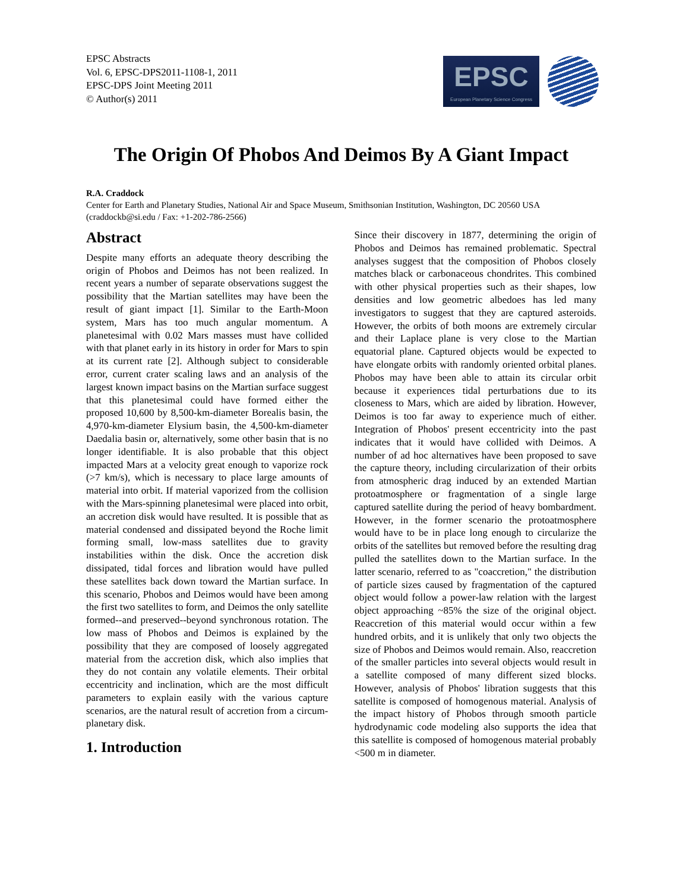EPSC Abstracts
Vol. 6, EPSC-DPS2011-1108-1, 2011
EPSC-DPS Joint Meeting 2011
© Author(s) 2011
EPSC
European Planetary Science Congress
The Origin Of Phobos And Deimos By A Giant Impact
R.A. Craddock
Center for Earth and Planetary Studies, National Air and Space Museum, Smithsonian Institution, Washington, DC 20560 USA (craddockb@si.edu / Fax: +1-202-786-2566)
Abstract
Despite many efforts an adequate theory describing the origin of Phobos and Deimos has not been realized. In recent years a number of separate observations suggest the possibility that the Martian satellites may have been the result of giant impact [1]. Similar to the Earth-Moon system, Mars has too much angular momentum. A planetesimal with 0.02 Mars masses must have collided with that planet early in its history in order for Mars to spin at its current rate [2]. Although subject to considerable error, current crater scaling laws and an analysis of the largest known impact basins on the Martian surface suggest that this planetesimal could have formed either the proposed 10,600 by 8,500-km-diameter Borealis basin, the 4,970-km-diameter Elysium basin, the 4,500-km-diameter Daedalia basin or, alternatively, some other basin that is no longer identifiable. It is also probable that this object impacted Mars at a velocity great enough to vaporize rock (>7 km/s), which is necessary to place large amounts of material into orbit. If material vaporized from the collision with the Mars-spinning planetesimal were placed into orbit, an accretion disk would have resulted. It is possible that as material condensed and dissipated beyond the Roche limit forming small, low-mass satellites due to gravity instabilities within the disk. Once the accretion disk dissipated, tidal forces and libration would have pulled these satellites back down toward the Martian surface. In this scenario, Phobos and Deimos would have been among the first two satellites to form, and Deimos the only satellite formed--and preserved--beyond synchronous rotation. The low mass of Phobos and Deimos is explained by the possibility that they are composed of loosely aggregated material from the accretion disk, which also implies that they do not contain any volatile elements. Their orbital eccentricity and inclination, which are the most difficult parameters to explain easily with the various capture scenarios, are the natural result of accretion from a circum-planetary disk.
1. Introduction
Since their discovery in 1877, determining the origin of Phobos and Deimos has remained problematic. Spectral analyses suggest that the composition of Phobos closely matches black or carbonaceous chondrites. This combined with other physical properties such as their shapes, low densities and low geometric albedoes has led many investigators to suggest that they are captured asteroids. However, the orbits of both moons are extremely circular and their Laplace plane is very close to the Martian equatorial plane. Captured objects would be expected to have elongate orbits with randomly oriented orbital planes. Phobos may have been able to attain its circular orbit because it experiences tidal perturbations due to its closeness to Mars, which are aided by libration. However, Deimos is too far away to experience much of either. Integration of Phobos' present eccentricity into the past indicates that it would have collided with Deimos. A number of ad hoc alternatives have been proposed to save the capture theory, including circularization of their orbits from atmospheric drag induced by an extended Martian protoatmosphere or fragmentation of a single large captured satellite during the period of heavy bombardment. However, in the former scenario the protoatmosphere would have to be in place long enough to circularize the orbits of the satellites but removed before the resulting drag pulled the satellites down to the Martian surface. In the latter scenario, referred to as "coaccretion," the distribution of particle sizes caused by fragmentation of the captured object would follow a power-law relation with the largest object approaching ~85% the size of the original object. Reaccretion of this material would occur within a few hundred orbits, and it is unlikely that only two objects the size of Phobos and Deimos would remain. Also, reaccretion of the smaller particles into several objects would result in a satellite composed of many different sized blocks. However, analysis of Phobos' libration suggests that this satellite is composed of homogenous material. Analysis of the impact history of Phobos through smooth particle hydrodynamic code modeling also supports the idea that this satellite is composed of homogenous material probably <500 m in diameter.